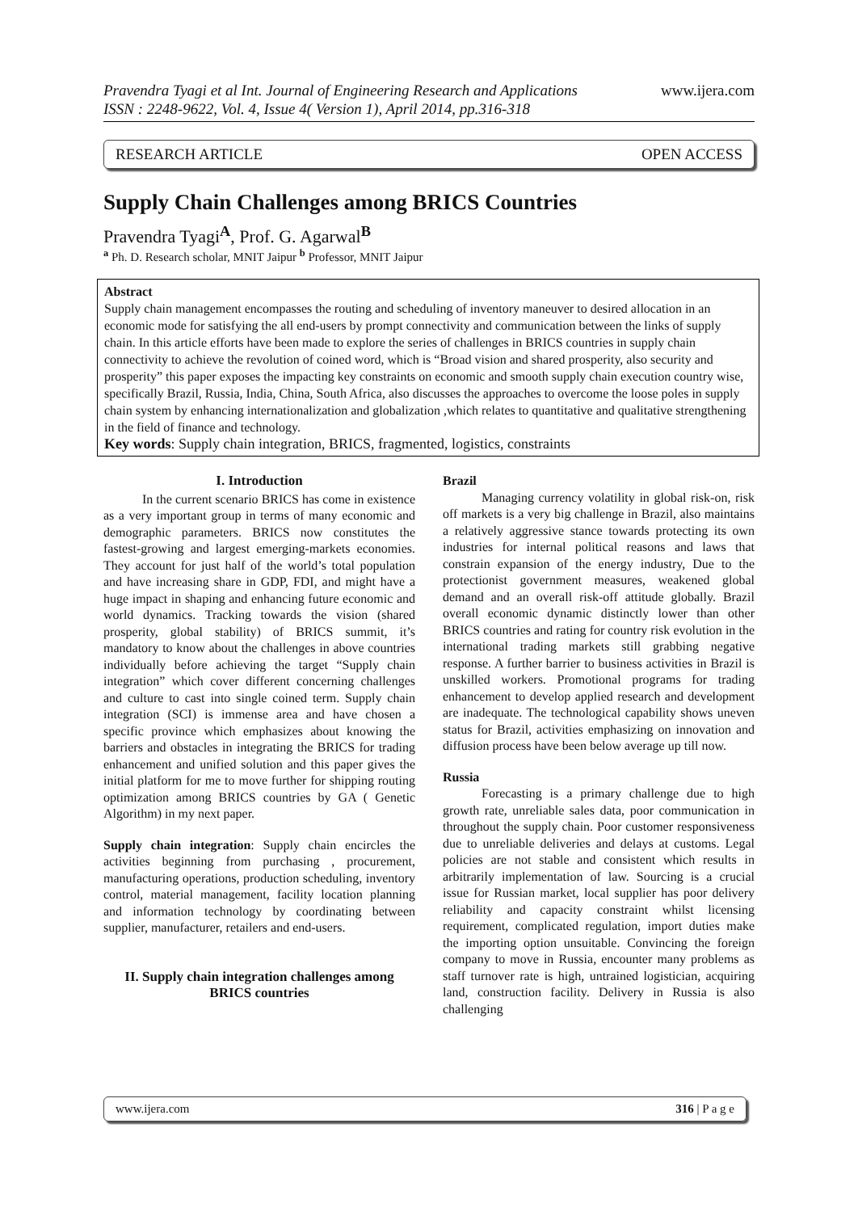Pravendra Tyagi et al Int. Journal of Engineering Research and Applications
ISSN : 2248-9622, Vol. 4, Issue 4( Version 1), April 2014, pp.316-318
www.ijera.com
RESEARCH ARTICLE OPEN ACCESS
Supply Chain Challenges among BRICS Countries
Pravendra Tyagi<sup>A</sup>, Prof. G. Agarwal<sup>B</sup>
<sup>a</sup> Ph. D. Research scholar, MNIT Jaipur <sup>b</sup> Professor, MNIT Jaipur
Abstract
Supply chain management encompasses the routing and scheduling of inventory maneuver to desired allocation in an economic mode for satisfying the all end-users by prompt connectivity and communication between the links of supply chain. In this article efforts have been made to explore the series of challenges in BRICS countries in supply chain connectivity to achieve the revolution of coined word, which is “Broad vision and shared prosperity, also security and prosperity” this paper exposes the impacting key constraints on economic and smooth supply chain execution country wise, specifically Brazil, Russia, India, China, South Africa, also discusses the approaches to overcome the loose poles in supply chain system by enhancing internationalization and globalization ,which relates to quantitative and qualitative strengthening in the field of finance and technology.
Key words: Supply chain integration, BRICS, fragmented, logistics, constraints
I. Introduction
In the current scenario BRICS has come in existence as a very important group in terms of many economic and demographic parameters. BRICS now constitutes the fastest-growing and largest emerging-markets economies. They account for just half of the world’s total population and have increasing share in GDP, FDI, and might have a huge impact in shaping and enhancing future economic and world dynamics. Tracking towards the vision (shared prosperity, global stability) of BRICS summit, it’s mandatory to know about the challenges in above countries individually before achieving the target “Supply chain integration” which cover different concerning challenges and culture to cast into single coined term. Supply chain integration (SCI) is immense area and have chosen a specific province which emphasizes about knowing the barriers and obstacles in integrating the BRICS for trading enhancement and unified solution and this paper gives the initial platform for me to move further for shipping routing optimization among BRICS countries by GA ( Genetic Algorithm) in my next paper.
Supply chain integration: Supply chain encircles the activities beginning from purchasing , procurement, manufacturing operations, production scheduling, inventory control, material management, facility location planning and information technology by coordinating between supplier, manufacturer, retailers and end-users.
II. Supply chain integration challenges among BRICS countries
Brazil
Managing currency volatility in global risk-on, risk off markets is a very big challenge in Brazil, also maintains a relatively aggressive stance towards protecting its own industries for internal political reasons and laws that constrain expansion of the energy industry, Due to the protectionist government measures, weakened global demand and an overall risk-off attitude globally. Brazil overall economic dynamic distinctly lower than other BRICS countries and rating for country risk evolution in the international trading markets still grabbing negative response. A further barrier to business activities in Brazil is unskilled workers. Promotional programs for trading enhancement to develop applied research and development are inadequate. The technological capability shows uneven status for Brazil, activities emphasizing on innovation and diffusion process have been below average up till now.
Russia
Forecasting is a primary challenge due to high growth rate, unreliable sales data, poor communication in throughout the supply chain. Poor customer responsiveness due to unreliable deliveries and delays at customs. Legal policies are not stable and consistent which results in arbitrarily implementation of law. Sourcing is a crucial issue for Russian market, local supplier has poor delivery reliability and capacity constraint whilst licensing requirement, complicated regulation, import duties make the importing option unsuitable. Convincing the foreign company to move in Russia, encounter many problems as staff turnover rate is high, untrained logistician, acquiring land, construction facility. Delivery in Russia is also challenging
www.ijera.com 316 | P a g e